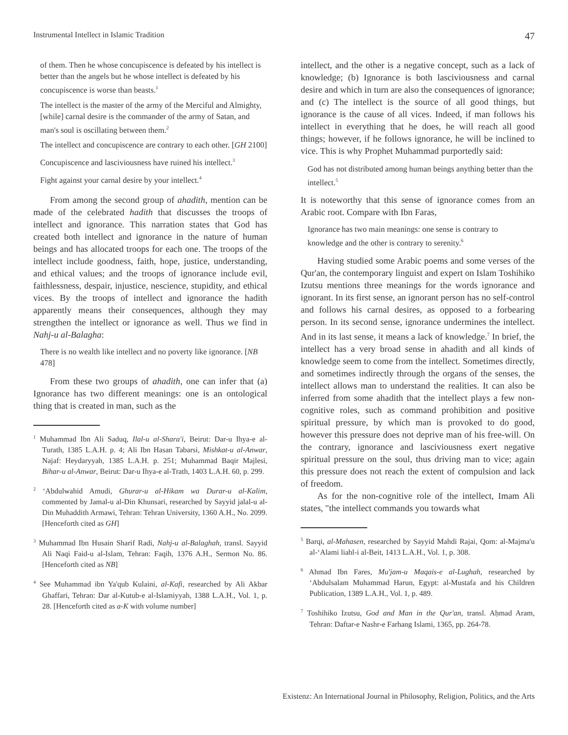Instrumental Intellect in Islamic Tradition 47
of them. Then he whose concupiscence is defeated by his intellect is better than the angels but he whose intellect is defeated by his concupiscence is worse than beasts.<sup>1</sup>
The intellect is the master of the army of the Merciful and Almighty, [while] carnal desire is the commander of the army of Satan, and man's soul is oscillating between them.<sup>2</sup>
The intellect and concupiscence are contrary to each other. [GH 2100]
Concupiscence and lasciviousness have ruined his intellect.<sup>3</sup>
Fight against your carnal desire by your intellect.<sup>4</sup>
From among the second group of ahadith, mention can be made of the celebrated hadith that discusses the troops of intellect and ignorance. This narration states that God has created both intellect and ignorance in the nature of human beings and has allocated troops for each one. The troops of the intellect include goodness, faith, hope, justice, understanding, and ethical values; and the troops of ignorance include evil, faithlessness, despair, injustice, nescience, stupidity, and ethical vices. By the troops of intellect and ignorance the hadith apparently means their consequences, although they may strengthen the intellect or ignorance as well. Thus we find in Nahj-u al-Balagha:
There is no wealth like intellect and no poverty like ignorance. [NB 478]
From these two groups of ahadith, one can infer that (a) Ignorance has two different meanings: one is an ontological thing that is created in man, such as the
<sup>1</sup> Muhammad Ibn Ali Saduq, Ilal-u al-Shara'i, Beirut: Dar-u Ihya-e al-Turath, 1385 L.A.H. p. 4; Ali Ibn Hasan Tabarsi, Mishkat-u al-Anwar, Najaf: Heydaryyah, 1385 L.A.H. p. 251; Muhammad Baqir Majlesi, Bihar-u al-Anwar, Beirut: Dar-u Ihya-e al-Trath, 1403 L.A.H. 60, p. 299.
<sup>2</sup> ʻAbdulwahid Amudi, Ghurar-u al-Hikam wa Durar-u al-Kalim, commented by Jamal-u al-Din Khunsari, researched by Sayyid jalal-u al-Din Muhaddith Armawi, Tehran: Tehran University, 1360 A.H., No. 2099. [Henceforth cited as GH]
<sup>3</sup> Muhammad Ibn Husain Sharif Radi, Nahj-u al-Balaghah, transl. Sayyid Ali Naqi Faid-u al-Islam, Tehran: Faqih, 1376 A.H., Sermon No. 86. [Henceforth cited as NB]
<sup>4</sup> See Muhammad ibn Ya'qub Kulaini, al-Kafi, researched by Ali Akbar Ghaffari, Tehran: Dar al-Kutub-e al-Islamiyyah, 1388 L.A.H., Vol. 1, p. 28. [Henceforth cited as a-K with volume number]
intellect, and the other is a negative concept, such as a lack of knowledge; (b) Ignorance is both lasciviousness and carnal desire and which in turn are also the consequences of ignorance; and (c) The intellect is the source of all good things, but ignorance is the cause of all vices. Indeed, if man follows his intellect in everything that he does, he will reach all good things; however, if he follows ignorance, he will be inclined to vice. This is why Prophet Muhammad purportedly said:
God has not distributed among human beings anything better than the intellect.<sup>5</sup>
It is noteworthy that this sense of ignorance comes from an Arabic root. Compare with Ibn Faras,
Ignorance has two main meanings: one sense is contrary to knowledge and the other is contrary to serenity.<sup>6</sup>
Having studied some Arabic poems and some verses of the Qur'an, the contemporary linguist and expert on Islam Toshihiko Izutsu mentions three meanings for the words ignorance and ignorant. In its first sense, an ignorant person has no self-control and follows his carnal desires, as opposed to a forbearing person. In its second sense, ignorance undermines the intellect. And in its last sense, it means a lack of knowledge.<sup>7</sup> In brief, the intellect has a very broad sense in ahadith and all kinds of knowledge seem to come from the intellect. Sometimes directly, and sometimes indirectly through the organs of the senses, the intellect allows man to understand the realities. It can also be inferred from some ahadith that the intellect plays a few non-cognitive roles, such as command prohibition and positive spiritual pressure, by which man is provoked to do good, however this pressure does not deprive man of his free-will. On the contrary, ignorance and lasciviousness exert negative spiritual pressure on the soul, thus driving man to vice; again this pressure does not reach the extent of compulsion and lack of freedom.
As for the non-cognitive role of the intellect, Imam Ali states, "the intellect commands you towards what
<sup>5</sup> Barqi, al-Mahasen, researched by Sayyid Mahdi Rajai, Qom: al-Majma'u al-ʻAlami liahl-i al-Beit, 1413 L.A.H., Vol. 1, p. 308.
<sup>6</sup> Ahmad Ibn Fares, Mu'jam-u Maqais-e al-Lughah, researched by ʻAbdulsalam Muhammad Harun, Egypt: al-Mustafa and his Children Publication, 1389 L.A.H., Vol. 1, p. 489.
<sup>7</sup> Toshihiko Izutsu, God and Man in the Qur'an, transl. Aḥmad Aram, Tehran: Daftar-e Nashr-e Farhang Islami, 1365, pp. 264-78.
Existenz: An International Journal in Philosophy, Religion, Politics, and the Arts